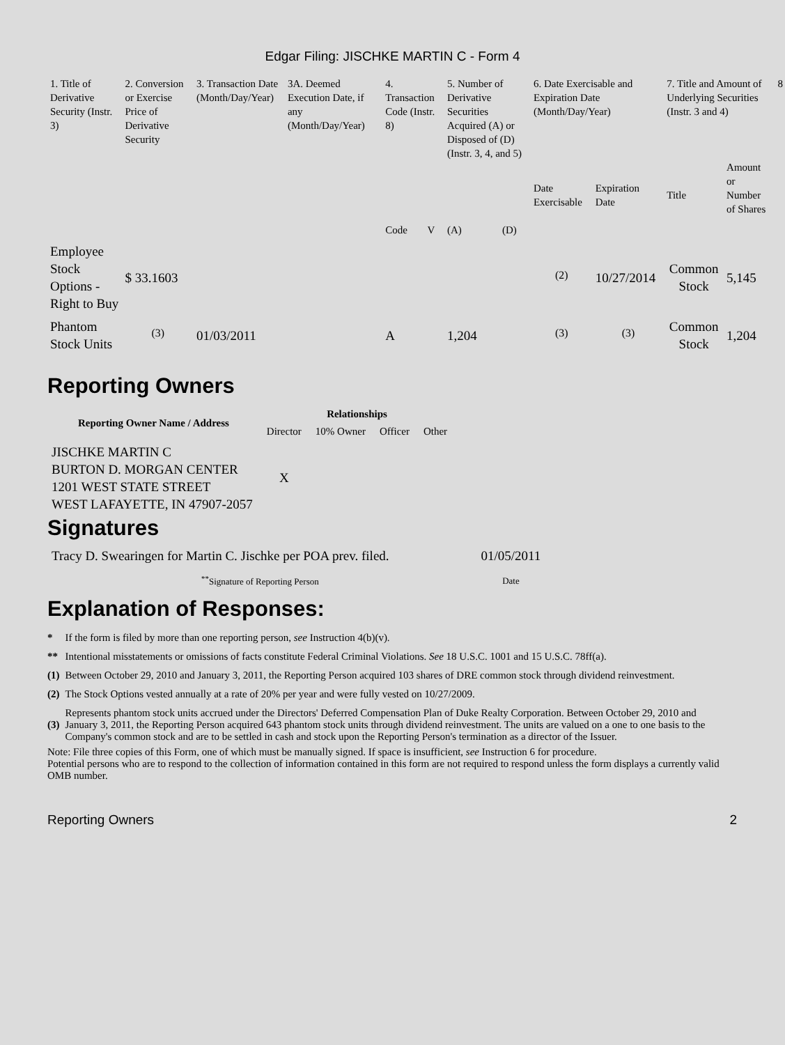Edgar Filing: JISCHKE MARTIN C - Form 4
| 1. Title of Derivative Security (Instr. 3) | 2. Conversion or Exercise Price of Derivative Security | 3. Transaction Date (Month/Day/Year) | 3A. Deemed Execution Date, if any (Month/Day/Year) | 4. Transaction Code (Instr. 8) | | 5. Number of Derivative Securities Acquired (A) or Disposed of (D) (Instr. 3, 4, and 5) | | 6. Date Exercisable and Expiration Date (Month/Day/Year) | | 7. Title and Amount of Underlying Securities (Instr. 3 and 4) | | 8 |
| | | | | Code | V | (A) | (D) | Date Exercisable | Expiration Date | Title | Amount or Number of Shares | |
| Employee Stock Options - Right to Buy | $ 33.1603 | | | | | | | <sup>(2)</sup> | 10/27/2014 | Common Stock | 5,145 | |
| Phantom Stock Units | <sup>(3)</sup> | 01/03/2011 | | A | | 1,204 | | <sup>(3)</sup> | <sup>(3)</sup> | Common Stock | 1,204 | |
Reporting Owners
| Reporting Owner Name / Address | Relationships | | | |
| --- | --- | --- | --- | --- |
| | Director | 10% Owner | Officer | Other |
| JISCHKE MARTIN C BURTON D. MORGAN CENTER 1201 WEST STATE STREET WEST LAFAYETTE, IN 47907-2057 | X | | | |
Signatures
| Tracy D. Swearingen for Martin C. Jischke per POA prev. filed. | 01/05/2011 |
| <sup>**</sup> Signature of Reporting Person | Date |
Explanation of Responses:
| * | If the form is filed by more than one reporting person, see Instruction 4(b)(v). |
| ** | Intentional misstatements or omissions of facts constitute Federal Criminal Violations. See 18 U.S.C. 1001 and 15 U.S.C. 78ff(a). |
| (1) | Between October 29, 2010 and January 3, 2011, the Reporting Person acquired 103 shares of DRE common stock through dividend reinvestment. |
| (2) | The Stock Options vested annually at a rate of 20% per year and were fully vested on 10/27/2009. |
| (3) | Represents phantom stock units accrued under the Directors' Deferred Compensation Plan of Duke Realty Corporation. Between October 29, 2010 and January 3, 2011, the Reporting Person acquired 643 phantom stock units through dividend reinvestment. The units are valued on a one to one basis to the Company's common stock and are to be settled in cash and stock upon the Reporting Person's termination as a director of the Issuer. |
Note: File three copies of this Form, one of which must be manually signed. If space is insufficient, see Instruction 6 for procedure.
Potential persons who are to respond to the collection of information contained in this form are not required to respond unless the form displays a currently valid OMB number.
Reporting Owners 2